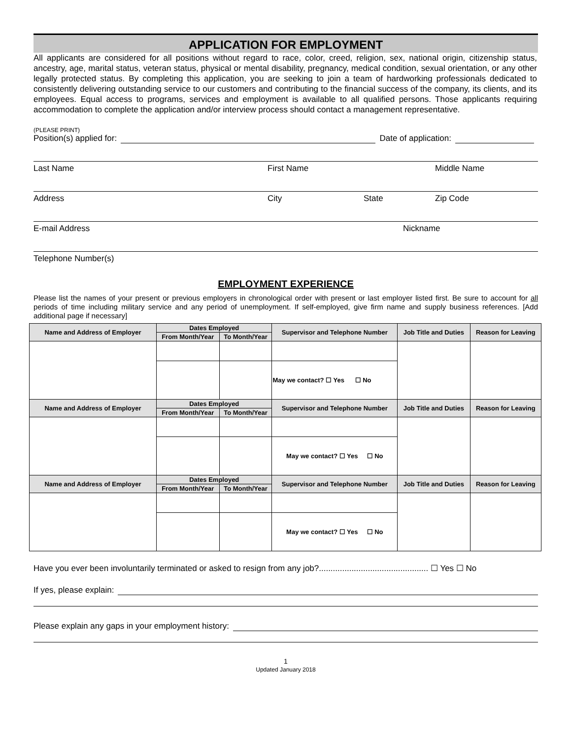APPLICATION FOR EMPLOYMENT
All applicants are considered for all positions without regard to race, color, creed, religion, sex, national origin, citizenship status, ancestry, age, marital status, veteran status, physical or mental disability, pregnancy, medical condition, sexual orientation, or any other legally protected status. By completing this application, you are seeking to join a team of hardworking professionals dedicated to consistently delivering outstanding service to our customers and contributing to the financial success of the company, its clients, and its employees. Equal access to programs, services and employment is available to all qualified persons. Those applicants requiring accommodation to complete the application and/or interview process should contact a management representative.
(PLEASE PRINT)
Position(s) applied for: Date of application:
Last Name First Name Middle Name
Address City State Zip Code
E-mail Address Nickname
Telephone Number(s)
EMPLOYMENT EXPERIENCE
Please list the names of your present or previous employers in chronological order with present or last employer listed first. Be sure to account for all periods of time including military service and any period of unemployment. If self-employed, give firm name and supply business references. [Add additional page if necessary]
| Name and Address of Employer | Dates Employed | | Supervisor and Telephone Number | Job Title and Duties | Reason for Leaving |
| --- | --- | --- | --- | --- | --- |
| | From Month/Year | To Month/Year | | | |
| | | | May we contact? ☐ Yes ☐ No | | |
| Name and Address of Employer | Dates Employed | | Supervisor and Telephone Number | Job Title and Duties | Reason for Leaving |
| | From Month/Year | To Month/Year | | | |
| | | | May we contact? ☐ Yes ☐ No | | |
| Name and Address of Employer | Dates Employed | | Supervisor and Telephone Number | Job Title and Duties | Reason for Leaving |
| | From Month/Year | To Month/Year | | | |
| | | | May we contact? ☐ Yes ☐ No | | |
Have you ever been involuntarily terminated or asked to resign from any job?............................................... ☐ Yes ☐ No
If yes, please explain:
Please explain any gaps in your employment history:
1
Updated January 2018